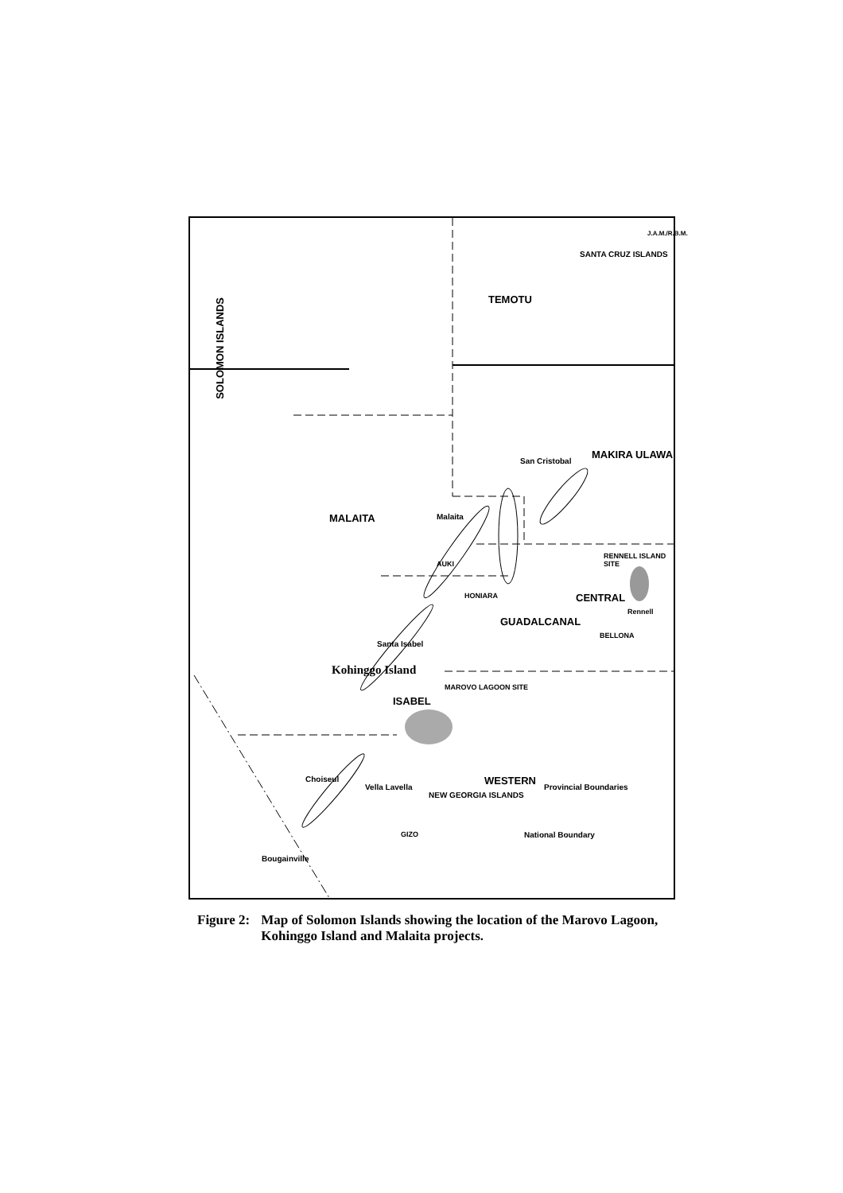SOLOMON ISLANDS
MALAITA
TEMOTU
SANTA CRUZ ISLANDS
MAKIRA ULAWA
San Cristobal
Malaita
AUKI
HONIARA
GUADALCANAL
CENTRAL
RENNELL ISLAND SITE
Rennell
BELLONA
Santa Isabel
ISABEL
MAROVO LAGOON SITE
Kohinggo Island
WESTERN
Choiseul
Vella Lavella
GIZO
NEW GEORGIA ISLANDS
Bougainville
National Boundary
Provincial Boundaries
J.A.M./R.B.M.
Figure 2: Map of Solomon Islands showing the location of the Marovo Lagoon,
Kohinggo Island and Malaita projects.